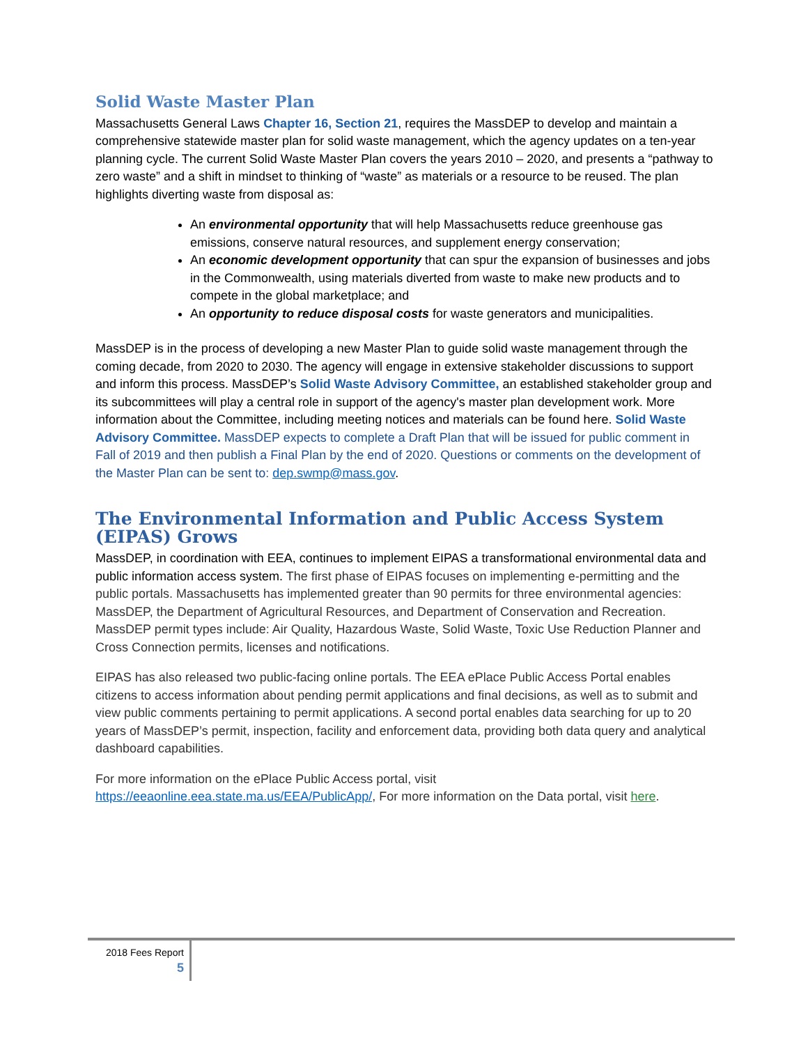Solid Waste Master Plan
Massachusetts General Laws Chapter 16, Section 21, requires the MassDEP to develop and maintain a comprehensive statewide master plan for solid waste management, which the agency updates on a ten-year planning cycle. The current Solid Waste Master Plan covers the years 2010 – 2020, and presents a “pathway to zero waste” and a shift in mindset to thinking of “waste” as materials or a resource to be reused. The plan highlights diverting waste from disposal as:
An environmental opportunity that will help Massachusetts reduce greenhouse gas emissions, conserve natural resources, and supplement energy conservation;
An economic development opportunity that can spur the expansion of businesses and jobs in the Commonwealth, using materials diverted from waste to make new products and to compete in the global marketplace; and
An opportunity to reduce disposal costs for waste generators and municipalities.
MassDEP is in the process of developing a new Master Plan to guide solid waste management through the coming decade, from 2020 to 2030. The agency will engage in extensive stakeholder discussions to support and inform this process. MassDEP’s Solid Waste Advisory Committee, an established stakeholder group and its subcommittees will play a central role in support of the agency's master plan development work. More information about the Committee, including meeting notices and materials can be found here. Solid Waste Advisory Committee. MassDEP expects to complete a Draft Plan that will be issued for public comment in Fall of 2019 and then publish a Final Plan by the end of 2020. Questions or comments on the development of the Master Plan can be sent to: dep.swmp@mass.gov.
The Environmental Information and Public Access System (EIPAS) Grows
MassDEP, in coordination with EEA, continues to implement EIPAS a transformational environmental data and public information access system. The first phase of EIPAS focuses on implementing e-permitting and the public portals. Massachusetts has implemented greater than 90 permits for three environmental agencies: MassDEP, the Department of Agricultural Resources, and Department of Conservation and Recreation. MassDEP permit types include: Air Quality, Hazardous Waste, Solid Waste, Toxic Use Reduction Planner and Cross Connection permits, licenses and notifications.
EIPAS has also released two public-facing online portals. The EEA ePlace Public Access Portal enables citizens to access information about pending permit applications and final decisions, as well as to submit and view public comments pertaining to permit applications. A second portal enables data searching for up to 20 years of MassDEP’s permit, inspection, facility and enforcement data, providing both data query and analytical dashboard capabilities.
For more information on the ePlace Public Access portal, visit https://eeaonline.eea.state.ma.us/EEA/PublicApp/, For more information on the Data portal, visit here.
2018 Fees Report
5